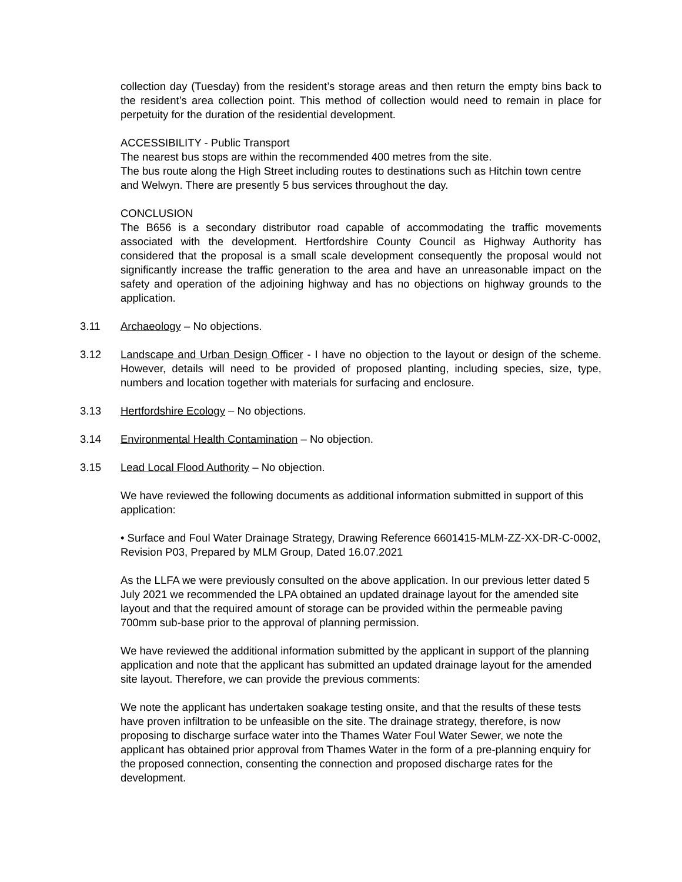collection day (Tuesday) from the resident’s storage areas and then return the empty bins back to the resident’s area collection point. This method of collection would need to remain in place for perpetuity for the duration of the residential development.
ACCESSIBILITY - Public Transport
The nearest bus stops are within the recommended 400 metres from the site.
The bus route along the High Street including routes to destinations such as Hitchin town centre and Welwyn. There are presently 5 bus services throughout the day.
CONCLUSION
The B656 is a secondary distributor road capable of accommodating the traffic movements associated with the development. Hertfordshire County Council as Highway Authority has considered that the proposal is a small scale development consequently the proposal would not significantly increase the traffic generation to the area and have an unreasonable impact on the safety and operation of the adjoining highway and has no objections on highway grounds to the application.
3.11 Archaeology – No objections.
3.12 Landscape and Urban Design Officer - I have no objection to the layout or design of the scheme. However, details will need to be provided of proposed planting, including species, size, type, numbers and location together with materials for surfacing and enclosure.
3.13 Hertfordshire Ecology – No objections.
3.14 Environmental Health Contamination – No objection.
3.15 Lead Local Flood Authority – No objection.
We have reviewed the following documents as additional information submitted in support of this application:
• Surface and Foul Water Drainage Strategy, Drawing Reference 6601415-MLM-ZZ-XX-DR-C-0002, Revision P03, Prepared by MLM Group, Dated 16.07.2021
As the LLFA we were previously consulted on the above application. In our previous letter dated 5 July 2021 we recommended the LPA obtained an updated drainage layout for the amended site layout and that the required amount of storage can be provided within the permeable paving 700mm sub-base prior to the approval of planning permission.
We have reviewed the additional information submitted by the applicant in support of the planning application and note that the applicant has submitted an updated drainage layout for the amended site layout. Therefore, we can provide the previous comments:
We note the applicant has undertaken soakage testing onsite, and that the results of these tests have proven infiltration to be unfeasible on the site. The drainage strategy, therefore, is now proposing to discharge surface water into the Thames Water Foul Water Sewer, we note the applicant has obtained prior approval from Thames Water in the form of a pre-planning enquiry for the proposed connection, consenting the connection and proposed discharge rates for the development.